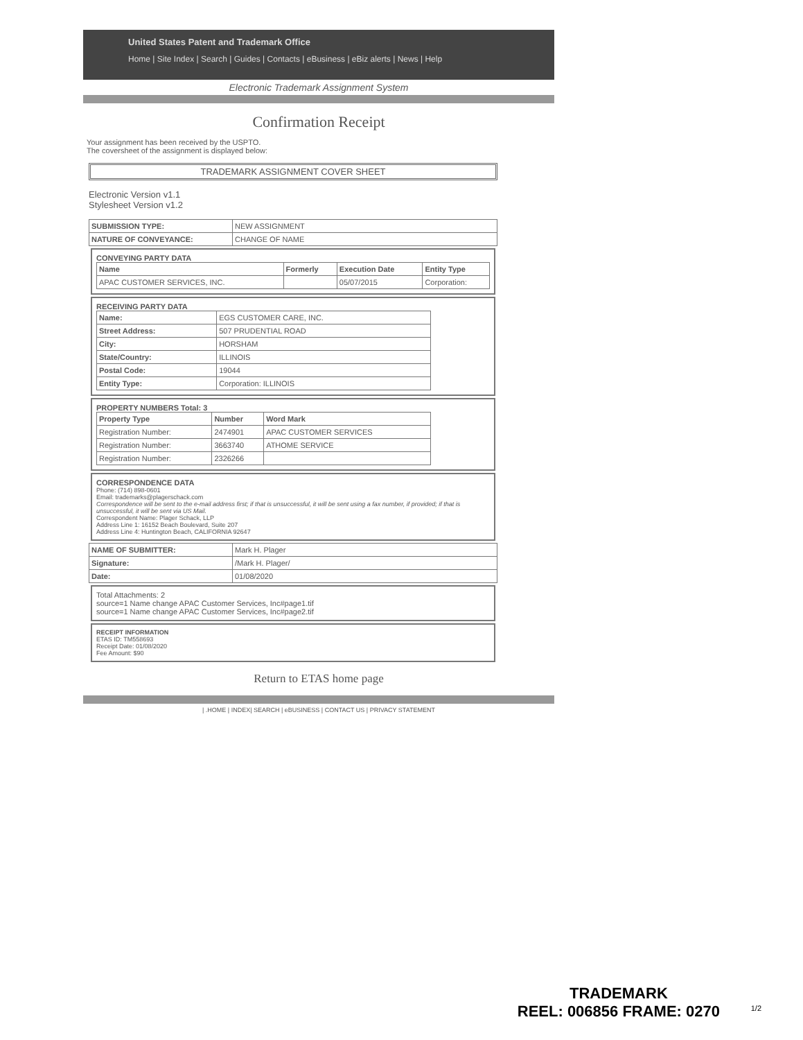United States Patent and Trademark Office
Home | Site Index | Search | Guides | Contacts | eBusiness | eBiz alerts | News | Help
Electronic Trademark Assignment System
Confirmation Receipt
Your assignment has been received by the USPTO.
The coversheet of the assignment is displayed below:
TRADEMARK ASSIGNMENT COVER SHEET
Electronic Version v1.1
Stylesheet Version v1.2
| SUBMISSION TYPE: | NEW ASSIGNMENT |
| NATURE OF CONVEYANCE: | CHANGE OF NAME |
CONVEYING PARTY DATA
| Name | Formerly | Execution Date | Entity Type |
| --- | --- | --- | --- |
| APAC CUSTOMER SERVICES, INC. | | 05/07/2015 | Corporation: |
RECEIVING PARTY DATA
| Name: | EGS CUSTOMER CARE, INC. |
| Street Address: | 507 PRUDENTIAL ROAD |
| City: | HORSHAM |
| State/Country: | ILLINOIS |
| Postal Code: | 19044 |
| Entity Type: | Corporation: ILLINOIS |
PROPERTY NUMBERS Total: 3
| Property Type | Number | Word Mark |
| --- | --- | --- |
| Registration Number: | 2474901 | APAC CUSTOMER SERVICES |
| Registration Number: | 3663740 | ATHOME SERVICE |
| Registration Number: | 2326266 | |
CORRESPONDENCE DATA
Phone: (714) 898-0601
Email: trademarks@plagerschack.com
Correspondence will be sent to the e-mail address first; if that is unsuccessful, it will be sent using a fax number, if provided; if that is unsuccessful, it will be sent via US Mail.
Correspondent Name: Plager Schack, LLP
Address Line 1: 16152 Beach Boulevard, Suite 207
Address Line 4: Huntington Beach, CALIFORNIA 92647
| NAME OF SUBMITTER: | Mark H. Plager |
| Signature: | /Mark H. Plager/ |
| Date: | 01/08/2020 |
Total Attachments: 2
source=1 Name change APAC Customer Services, Inc#page1.tif
source=1 Name change APAC Customer Services, Inc#page2.tif
RECEIPT INFORMATION
ETAS ID: TM558693
Receipt Date: 01/08/2020
Fee Amount: $90
Return to ETAS home page
| .HOME | INDEX| SEARCH | eBUSINESS | CONTACT US | PRIVACY STATEMENT
TRADEMARK
REEL: 006856 FRAME: 0270
1/2